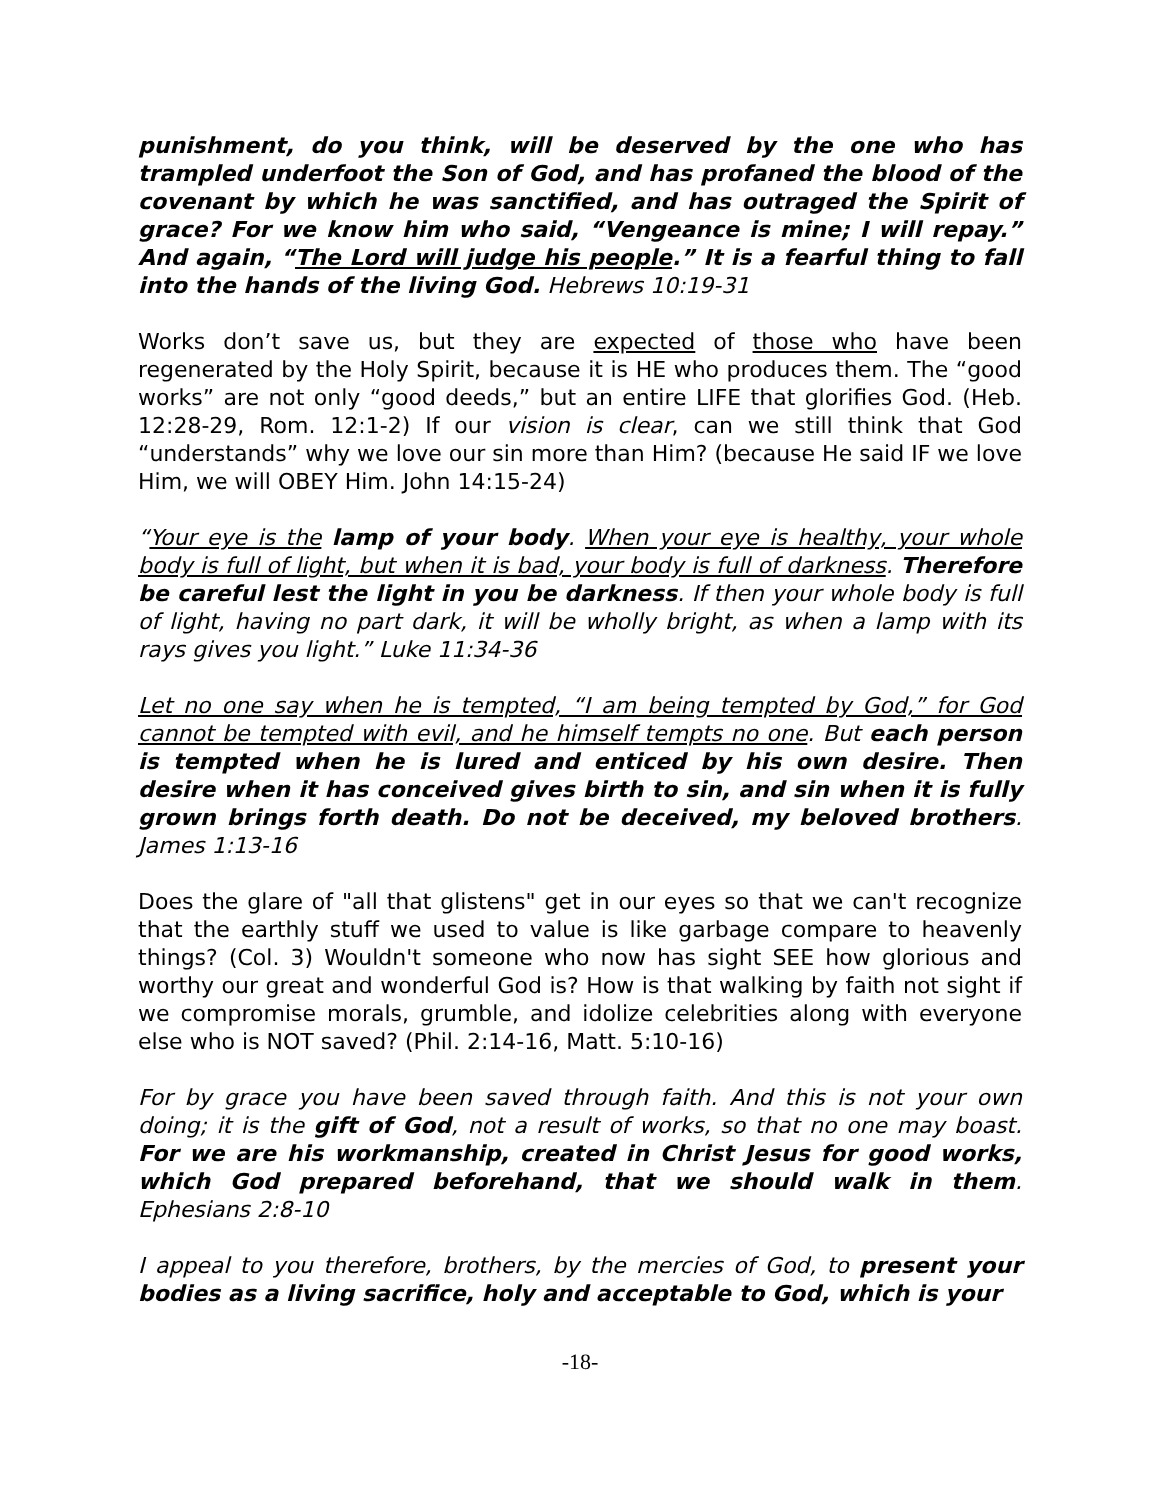punishment, do you think, will be deserved by the one who has trampled underfoot the Son of God, and has profaned the blood of the covenant by which he was sanctified, and has outraged the Spirit of grace? For we know him who said, “Vengeance is mine; I will repay.” And again, “The Lord will judge his people.” It is a fearful thing to fall into the hands of the living God. Hebrews 10:19-31
Works don’t save us, but they are expected of those who have been regenerated by the Holy Spirit, because it is HE who produces them. The “good works” are not only “good deeds,” but an entire LIFE that glorifies God. (Heb. 12:28-29, Rom. 12:1-2) If our vision is clear, can we still think that God “understands” why we love our sin more than Him? (because He said IF we love Him, we will OBEY Him. John 14:15-24)
“Your eye is the lamp of your body. When your eye is healthy, your whole body is full of light, but when it is bad, your body is full of darkness. Therefore be careful lest the light in you be darkness. If then your whole body is full of light, having no part dark, it will be wholly bright, as when a lamp with its rays gives you light.” Luke 11:34-36
Let no one say when he is tempted, “I am being tempted by God,” for God cannot be tempted with evil, and he himself tempts no one. But each person is tempted when he is lured and enticed by his own desire. Then desire when it has conceived gives birth to sin, and sin when it is fully grown brings forth death. Do not be deceived, my beloved brothers. James 1:13-16
Does the glare of "all that glistens" get in our eyes so that we can't recognize that the earthly stuff we used to value is like garbage compare to heavenly things? (Col. 3) Wouldn't someone who now has sight SEE how glorious and worthy our great and wonderful God is? How is that walking by faith not sight if we compromise morals, grumble, and idolize celebrities along with everyone else who is NOT saved? (Phil. 2:14-16, Matt. 5:10-16)
For by grace you have been saved through faith. And this is not your own doing; it is the gift of God, not a result of works, so that no one may boast. For we are his workmanship, created in Christ Jesus for good works, which God prepared beforehand, that we should walk in them. Ephesians 2:8-10
I appeal to you therefore, brothers, by the mercies of God, to present your bodies as a living sacrifice, holy and acceptable to God, which is your
-18-